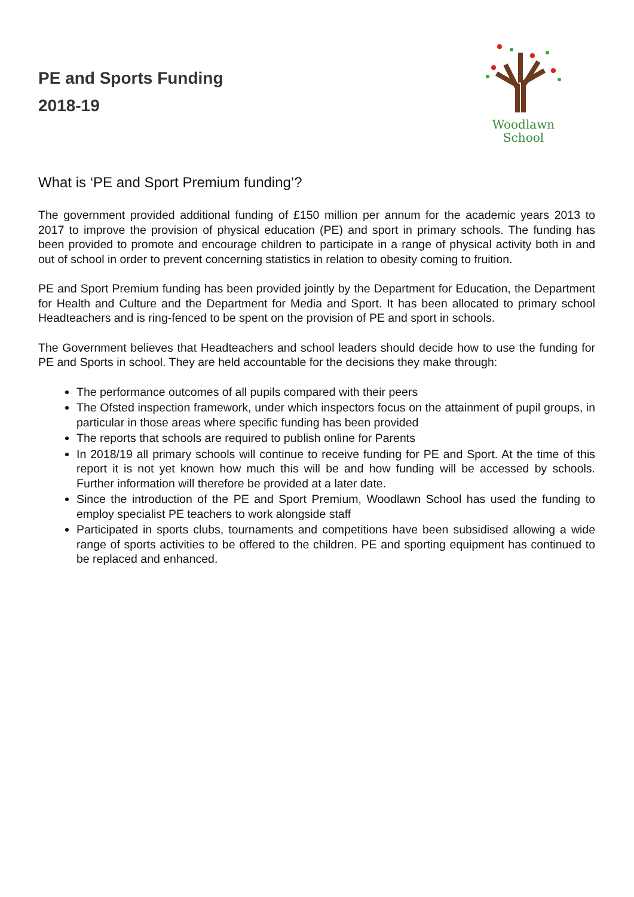PE and Sports Funding
2018-19
Woodlawn
School
What is ‘PE and Sport Premium funding’?
The government provided additional funding of £150 million per annum for the academic years 2013 to 2017 to improve the provision of physical education (PE) and sport in primary schools. The funding has been provided to promote and encourage children to participate in a range of physical activity both in and out of school in order to prevent concerning statistics in relation to obesity coming to fruition.
PE and Sport Premium funding has been provided jointly by the Department for Education, the Department for Health and Culture and the Department for Media and Sport. It has been allocated to primary school Headteachers and is ring-fenced to be spent on the provision of PE and sport in schools.
The Government believes that Headteachers and school leaders should decide how to use the funding for PE and Sports in school. They are held accountable for the decisions they make through:
The performance outcomes of all pupils compared with their peers
The Ofsted inspection framework, under which inspectors focus on the attainment of pupil groups, in particular in those areas where specific funding has been provided
The reports that schools are required to publish online for Parents
In 2018/19 all primary schools will continue to receive funding for PE and Sport. At the time of this report it is not yet known how much this will be and how funding will be accessed by schools. Further information will therefore be provided at a later date.
Since the introduction of the PE and Sport Premium, Woodlawn School has used the funding to employ specialist PE teachers to work alongside staff
Participated in sports clubs, tournaments and competitions have been subsidised allowing a wide range of sports activities to be offered to the children. PE and sporting equipment has continued to be replaced and enhanced.